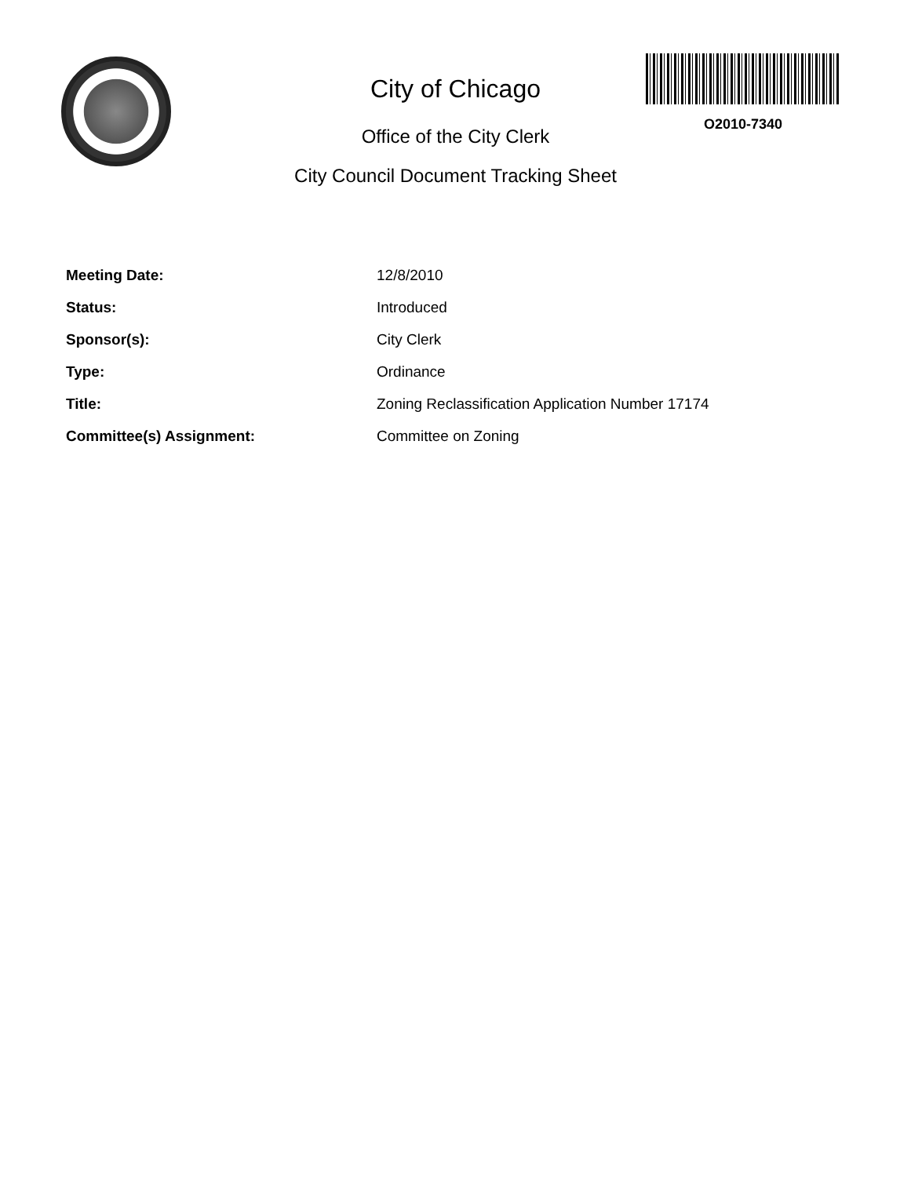City of Chicago
Office of the City Clerk
City Council Document Tracking Sheet
O2010-7340
| Meeting Date: | 12/8/2010 |
| Status: | Introduced |
| Sponsor(s): | City Clerk |
| Type: | Ordinance |
| Title: | Zoning Reclassification Application Number 17174 |
| Committee(s) Assignment: | Committee on Zoning |